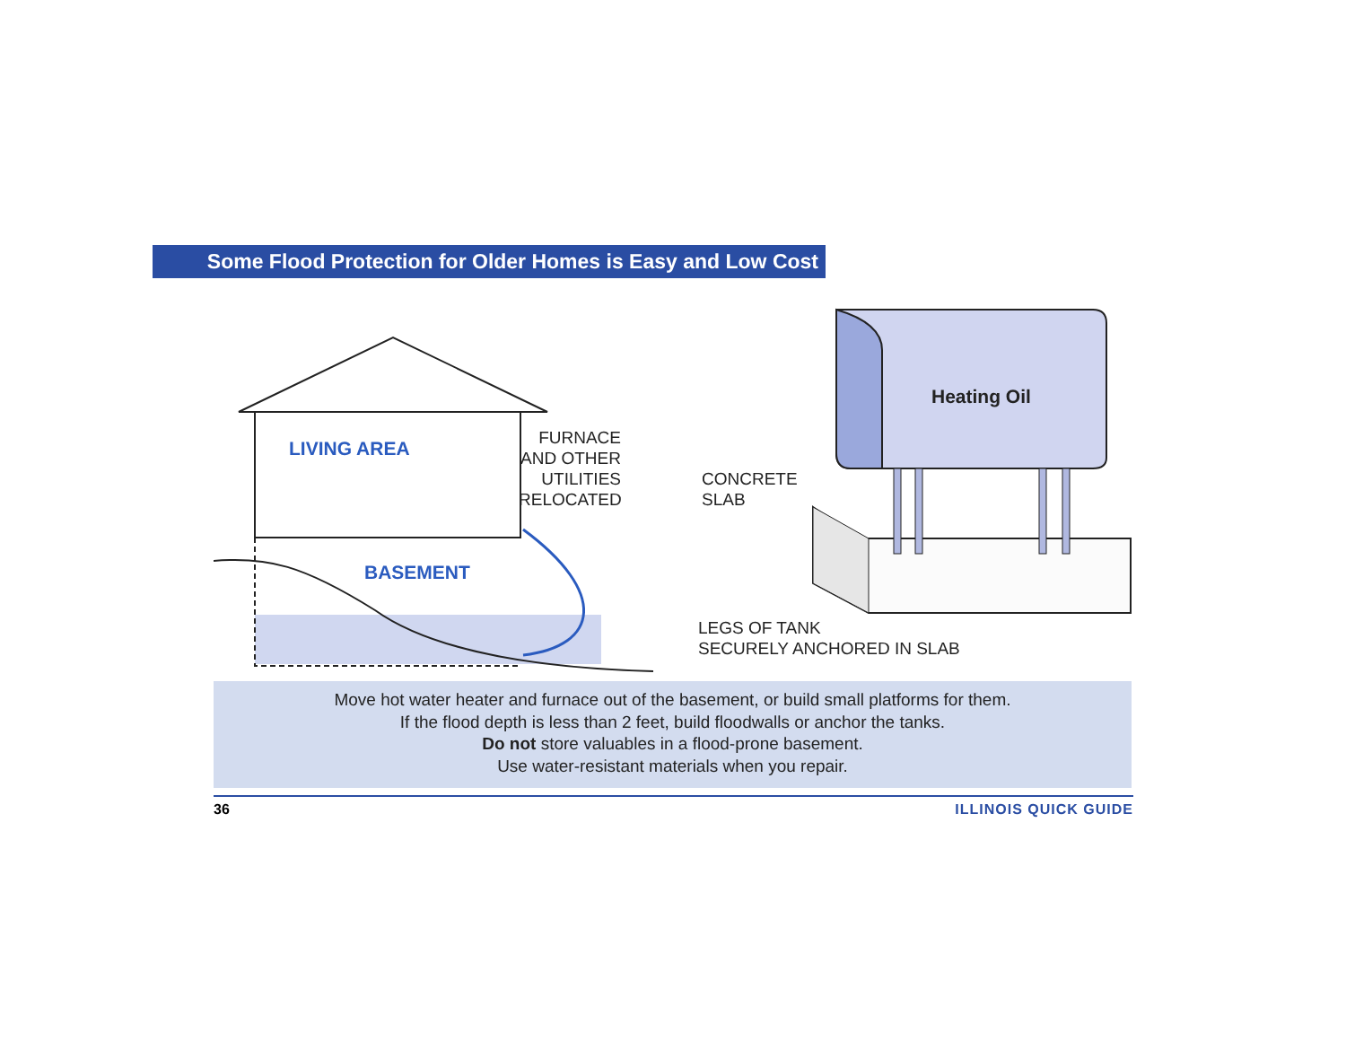Some Flood Protection for Older Homes is Easy and Low Cost
LIVING AREA
BASEMENT
FURNACE AND OTHER UTILITIES RELOCATED
CONCRETE
SLAB
Heating Oil
LEGS OF TANK
SECURELY ANCHORED IN SLAB
Move hot water heater and furnace out of the basement, or build small platforms for them.
If the flood depth is less than 2 feet, build floodwalls or anchor the tanks.
Do not store valuables in a flood-prone basement.
Use water-resistant materials when you repair.
36 ILLINOIS QUICK GUIDE